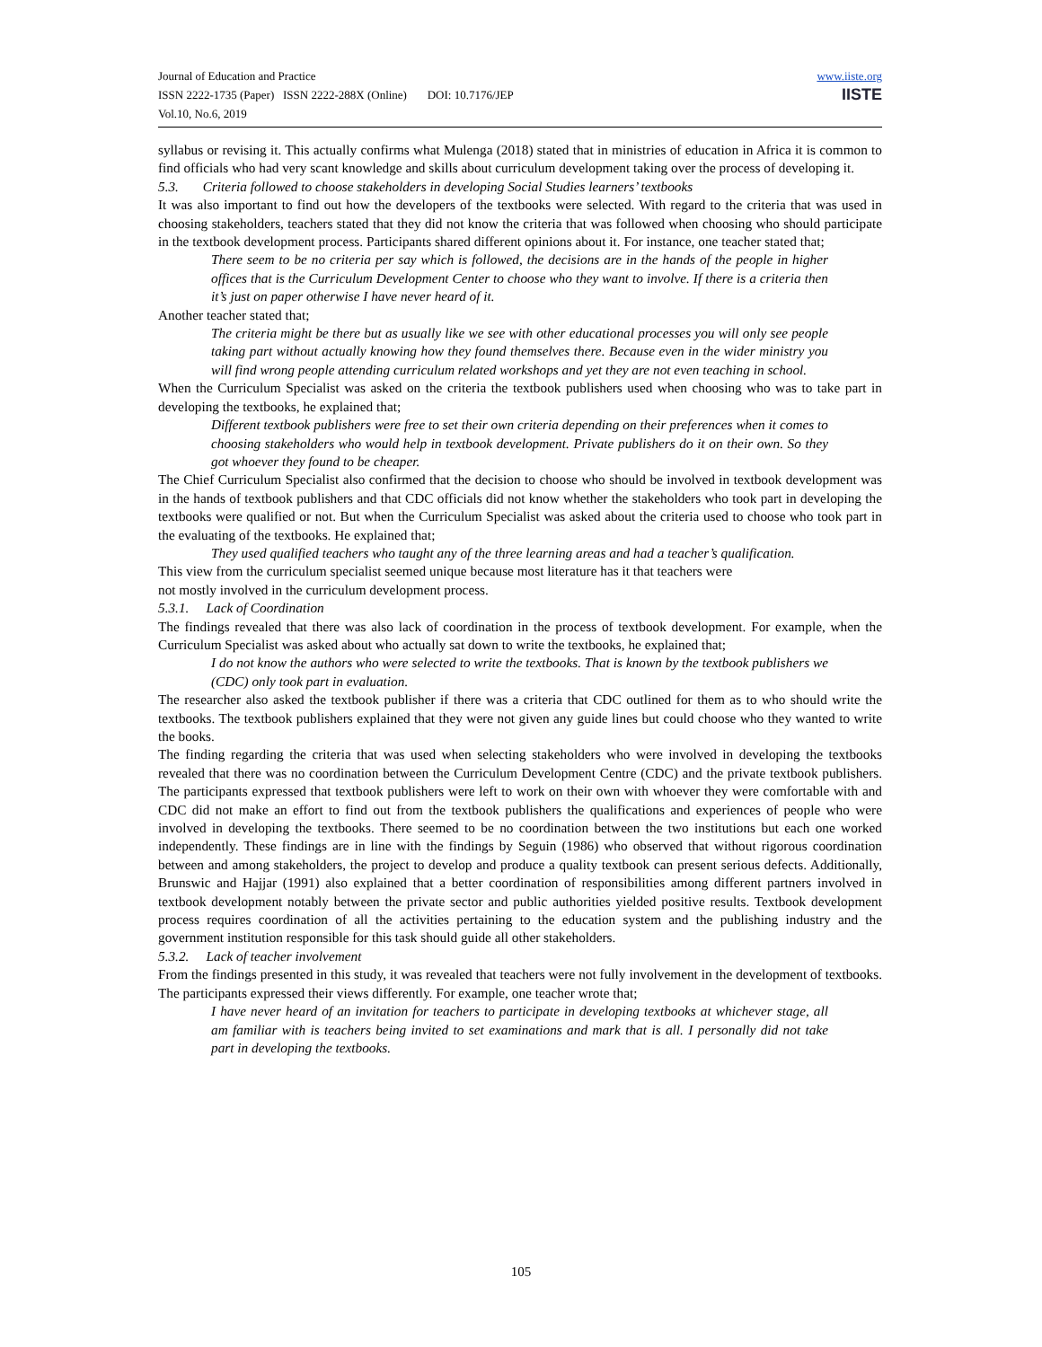www.iiste.org
IISTE
Journal of Education and Practice
ISSN 2222-1735 (Paper) ISSN 2222-288X (Online) DOI: 10.7176/JEP
Vol.10, No.6, 2019
syllabus or revising it. This actually confirms what Mulenga (2018) stated that in ministries of education in Africa it is common to find officials who had very scant knowledge and skills about curriculum development taking over the process of developing it.
5.3. Criteria followed to choose stakeholders in developing Social Studies learners’ textbooks
It was also important to find out how the developers of the textbooks were selected. With regard to the criteria that was used in choosing stakeholders, teachers stated that they did not know the criteria that was followed when choosing who should participate in the textbook development process. Participants shared different opinions about it. For instance, one teacher stated that;
There seem to be no criteria per say which is followed, the decisions are in the hands of the people in higher offices that is the Curriculum Development Center to choose who they want to involve. If there is a criteria then it’s just on paper otherwise I have never heard of it.
Another teacher stated that;
The criteria might be there but as usually like we see with other educational processes you will only see people taking part without actually knowing how they found themselves there. Because even in the wider ministry you will find wrong people attending curriculum related workshops and yet they are not even teaching in school.
When the Curriculum Specialist was asked on the criteria the textbook publishers used when choosing who was to take part in developing the textbooks, he explained that;
Different textbook publishers were free to set their own criteria depending on their preferences when it comes to choosing stakeholders who would help in textbook development. Private publishers do it on their own. So they got whoever they found to be cheaper.
The Chief Curriculum Specialist also confirmed that the decision to choose who should be involved in textbook development was in the hands of textbook publishers and that CDC officials did not know whether the stakeholders who took part in developing the textbooks were qualified or not. But when the Curriculum Specialist was asked about the criteria used to choose who took part in the evaluating of the textbooks. He explained that;
They used qualified teachers who taught any of the three learning areas and had a teacher’s qualification.
This view from the curriculum specialist seemed unique because most literature has it that teachers were
not mostly involved in the curriculum development process.
5.3.1. Lack of Coordination
The findings revealed that there was also lack of coordination in the process of textbook development. For example, when the Curriculum Specialist was asked about who actually sat down to write the textbooks, he explained that;
I do not know the authors who were selected to write the textbooks. That is known by the textbook publishers we (CDC) only took part in evaluation.
The researcher also asked the textbook publisher if there was a criteria that CDC outlined for them as to who should write the textbooks. The textbook publishers explained that they were not given any guide lines but could choose who they wanted to write the books.
The finding regarding the criteria that was used when selecting stakeholders who were involved in developing the textbooks revealed that there was no coordination between the Curriculum Development Centre (CDC) and the private textbook publishers. The participants expressed that textbook publishers were left to work on their own with whoever they were comfortable with and CDC did not make an effort to find out from the textbook publishers the qualifications and experiences of people who were involved in developing the textbooks. There seemed to be no coordination between the two institutions but each one worked independently. These findings are in line with the findings by Seguin (1986) who observed that without rigorous coordination between and among stakeholders, the project to develop and produce a quality textbook can present serious defects. Additionally, Brunswic and Hajjar (1991) also explained that a better coordination of responsibilities among different partners involved in textbook development notably between the private sector and public authorities yielded positive results. Textbook development process requires coordination of all the activities pertaining to the education system and the publishing industry and the government institution responsible for this task should guide all other stakeholders.
5.3.2. Lack of teacher involvement
From the findings presented in this study, it was revealed that teachers were not fully involvement in the development of textbooks. The participants expressed their views differently. For example, one teacher wrote that;
I have never heard of an invitation for teachers to participate in developing textbooks at whichever stage, all am familiar with is teachers being invited to set examinations and mark that is all. I personally did not take part in developing the textbooks.
105